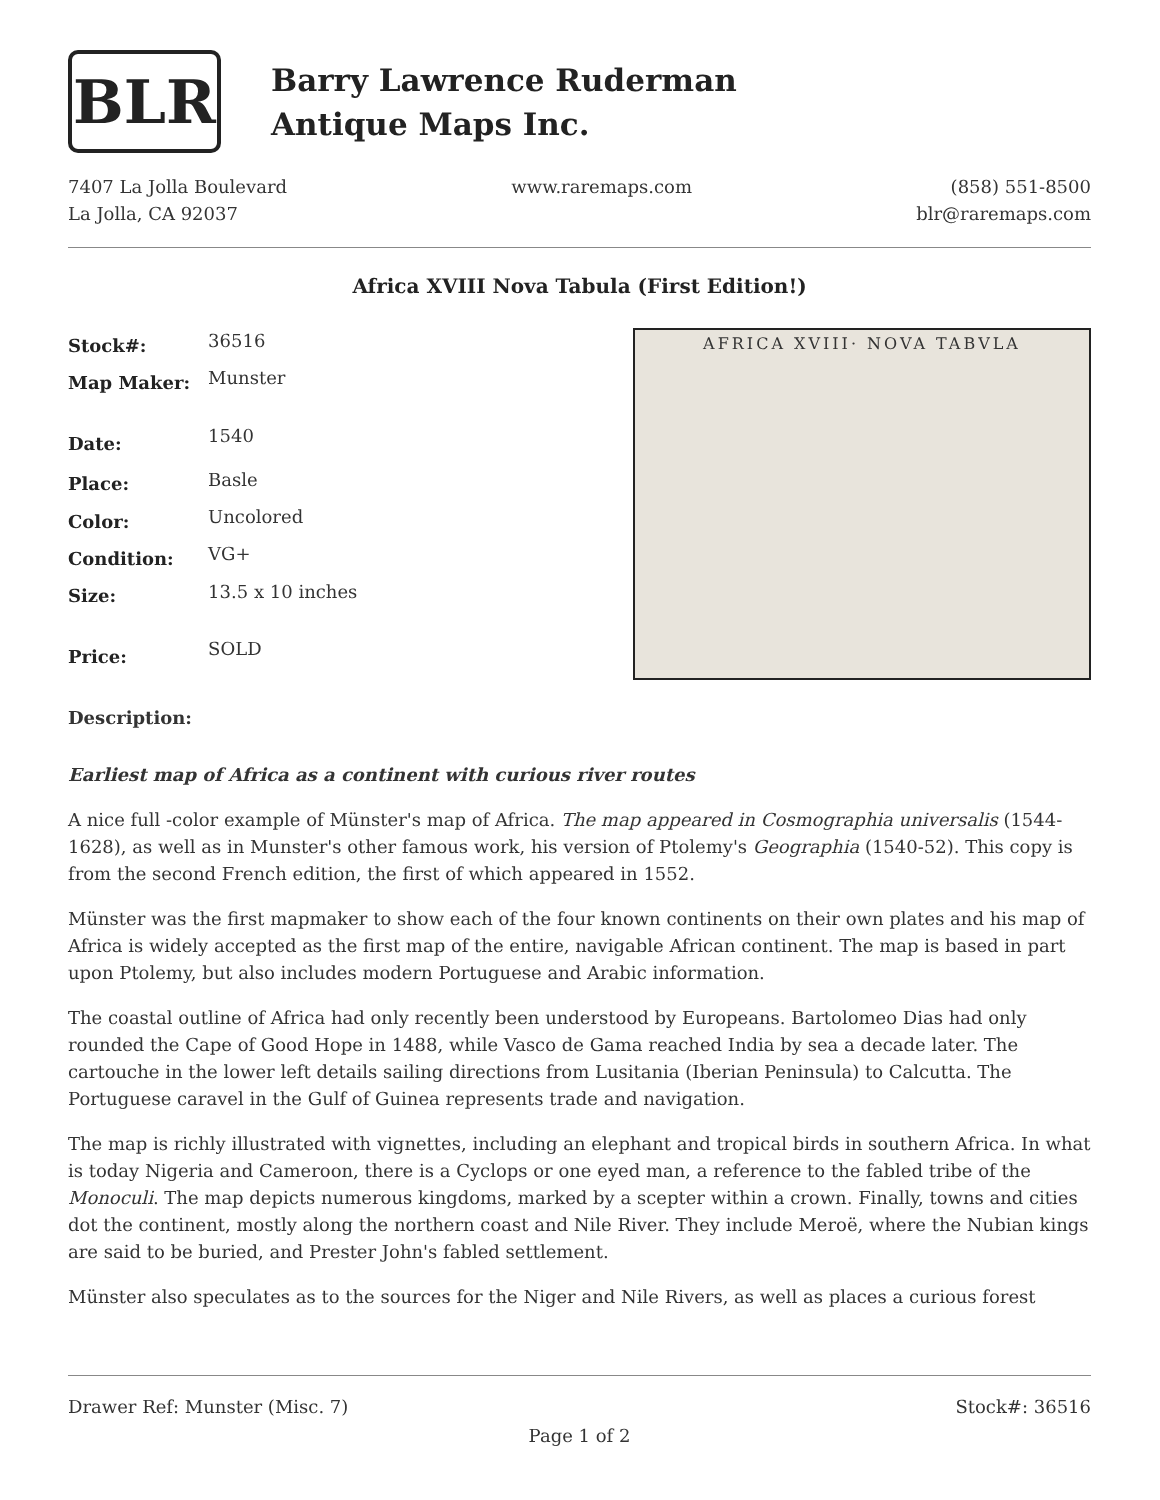BLR
Barry Lawrence Ruderman
Antique Maps Inc.
7407 La Jolla Boulevard
La Jolla, CA 92037
www.raremaps.com (858) 551-8500
blr@raremaps.com
Africa XVIII Nova Tabula (First Edition!)
| Stock#: | 36516 |
| Map Maker: | Munster |
| Date: | 1540 |
| Place: | Basle |
| Color: | Uncolored |
| Condition: | VG+ |
| Size: | 13.5 x 10 inches |
| Price: | SOLD |
AFRICA XVIII· NOVA TABVLA
Description:
Earliest map of Africa as a continent with curious river routes
A nice full -color example of Münster's map of Africa. The map appeared in Cosmographia universalis (1544-1628), as well as in Munster's other famous work, his version of Ptolemy's Geographia (1540-52). This copy is from the second French edition, the first of which appeared in 1552.
Münster was the first mapmaker to show each of the four known continents on their own plates and his map of Africa is widely accepted as the first map of the entire, navigable African continent. The map is based in part upon Ptolemy, but also includes modern Portuguese and Arabic information.
The coastal outline of Africa had only recently been understood by Europeans. Bartolomeo Dias had only rounded the Cape of Good Hope in 1488, while Vasco de Gama reached India by sea a decade later. The cartouche in the lower left details sailing directions from Lusitania (Iberian Peninsula) to Calcutta. The Portuguese caravel in the Gulf of Guinea represents trade and navigation.
The map is richly illustrated with vignettes, including an elephant and tropical birds in southern Africa. In what is today Nigeria and Cameroon, there is a Cyclops or one eyed man, a reference to the fabled tribe of the Monoculi. The map depicts numerous kingdoms, marked by a scepter within a crown. Finally, towns and cities dot the continent, mostly along the northern coast and Nile River. They include Meroë, where the Nubian kings are said to be buried, and Prester John's fabled settlement.
Münster also speculates as to the sources for the Niger and Nile Rivers, as well as places a curious forest
Drawer Ref: Munster (Misc. 7) Stock#: 36516
Page 1 of 2